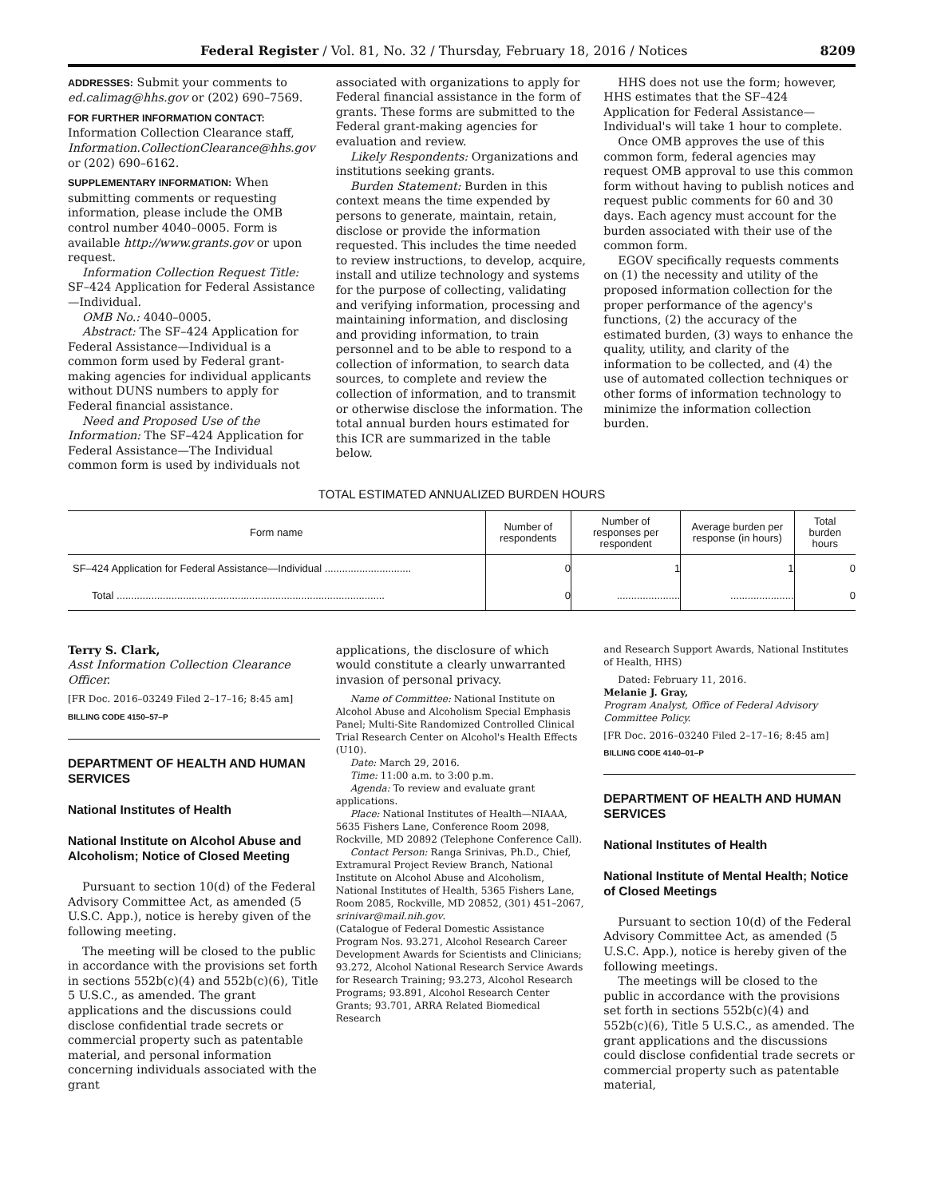Federal Register / Vol. 81, No. 32 / Thursday, February 18, 2016 / Notices 8209
ADDRESSES: Submit your comments to ed.calimag@hhs.gov or (202) 690–7569.
FOR FURTHER INFORMATION CONTACT: Information Collection Clearance staff, Information.CollectionClearance@hhs.gov or (202) 690–6162.
SUPPLEMENTARY INFORMATION: When submitting comments or requesting information, please include the OMB control number 4040–0005. Form is available http://www.grants.gov or upon request.
Information Collection Request Title: SF–424 Application for Federal Assistance—Individual.
OMB No.: 4040–0005.
Abstract: The SF–424 Application for Federal Assistance—Individual is a common form used by Federal grant-making agencies for individual applicants without DUNS numbers to apply for Federal financial assistance.
Need and Proposed Use of the Information: The SF–424 Application for Federal Assistance—The Individual common form is used by individuals not
associated with organizations to apply for Federal financial assistance in the form of grants. These forms are submitted to the Federal grant-making agencies for evaluation and review.
Likely Respondents: Organizations and institutions seeking grants.
Burden Statement: Burden in this context means the time expended by persons to generate, maintain, retain, disclose or provide the information requested. This includes the time needed to review instructions, to develop, acquire, install and utilize technology and systems for the purpose of collecting, validating and verifying information, processing and maintaining information, and disclosing and providing information, to train personnel and to be able to respond to a collection of information, to search data sources, to complete and review the collection of information, and to transmit or otherwise disclose the information. The total annual burden hours estimated for this ICR are summarized in the table below.
HHS does not use the form; however, HHS estimates that the SF–424 Application for Federal Assistance—Individual's will take 1 hour to complete.
Once OMB approves the use of this common form, federal agencies may request OMB approval to use this common form without having to publish notices and request public comments for 60 and 30 days. Each agency must account for the burden associated with their use of the common form.
EGOV specifically requests comments on (1) the necessity and utility of the proposed information collection for the proper performance of the agency's functions, (2) the accuracy of the estimated burden, (3) ways to enhance the quality, utility, and clarity of the information to be collected, and (4) the use of automated collection techniques or other forms of information technology to minimize the information collection burden.
TOTAL ESTIMATED ANNUALIZED BURDEN HOURS
| Form name | Number of respondents | Number of responses per respondent | Average burden per response (in hours) | Total burden hours |
| --- | --- | --- | --- | --- |
| SF–424 Application for Federal Assistance—Individual .............................. | 0 | 1 | 1 | 0 |
| Total ............................................................................................. | 0 | ...................... | ...................... | 0 |
Terry S. Clark,
Asst Information Collection Clearance Officer.
[FR Doc. 2016–03249 Filed 2–17–16; 8:45 am]
BILLING CODE 4150–57–P
DEPARTMENT OF HEALTH AND HUMAN SERVICES
National Institutes of Health
National Institute on Alcohol Abuse and Alcoholism; Notice of Closed Meeting
Pursuant to section 10(d) of the Federal Advisory Committee Act, as amended (5 U.S.C. App.), notice is hereby given of the following meeting.
The meeting will be closed to the public in accordance with the provisions set forth in sections 552b(c)(4) and 552b(c)(6), Title 5 U.S.C., as amended. The grant applications and the discussions could disclose confidential trade secrets or commercial property such as patentable material, and personal information concerning individuals associated with the grant
applications, the disclosure of which would constitute a clearly unwarranted invasion of personal privacy.
Name of Committee: National Institute on Alcohol Abuse and Alcoholism Special Emphasis Panel; Multi-Site Randomized Controlled Clinical Trial Research Center on Alcohol's Health Effects (U10).
Date: March 29, 2016.
Time: 11:00 a.m. to 3:00 p.m.
Agenda: To review and evaluate grant applications.
Place: National Institutes of Health—NIAAA, 5635 Fishers Lane, Conference Room 2098, Rockville, MD 20892 (Telephone Conference Call).
Contact Person: Ranga Srinivas, Ph.D., Chief, Extramural Project Review Branch, National Institute on Alcohol Abuse and Alcoholism, National Institutes of Health, 5365 Fishers Lane, Room 2085, Rockville, MD 20852, (301) 451–2067, srinivar@mail.nih.gov.
(Catalogue of Federal Domestic Assistance Program Nos. 93.271, Alcohol Research Career Development Awards for Scientists and Clinicians; 93.272, Alcohol National Research Service Awards for Research Training; 93.273, Alcohol Research Programs; 93.891, Alcohol Research Center Grants; 93.701, ARRA Related Biomedical Research
and Research Support Awards, National Institutes of Health, HHS)
Dated: February 11, 2016.
Melanie J. Gray,
Program Analyst, Office of Federal Advisory Committee Policy.
[FR Doc. 2016–03240 Filed 2–17–16; 8:45 am]
BILLING CODE 4140–01–P
DEPARTMENT OF HEALTH AND HUMAN SERVICES
National Institutes of Health
National Institute of Mental Health; Notice of Closed Meetings
Pursuant to section 10(d) of the Federal Advisory Committee Act, as amended (5 U.S.C. App.), notice is hereby given of the following meetings.
The meetings will be closed to the public in accordance with the provisions set forth in sections 552b(c)(4) and 552b(c)(6), Title 5 U.S.C., as amended. The grant applications and the discussions could disclose confidential trade secrets or commercial property such as patentable material,